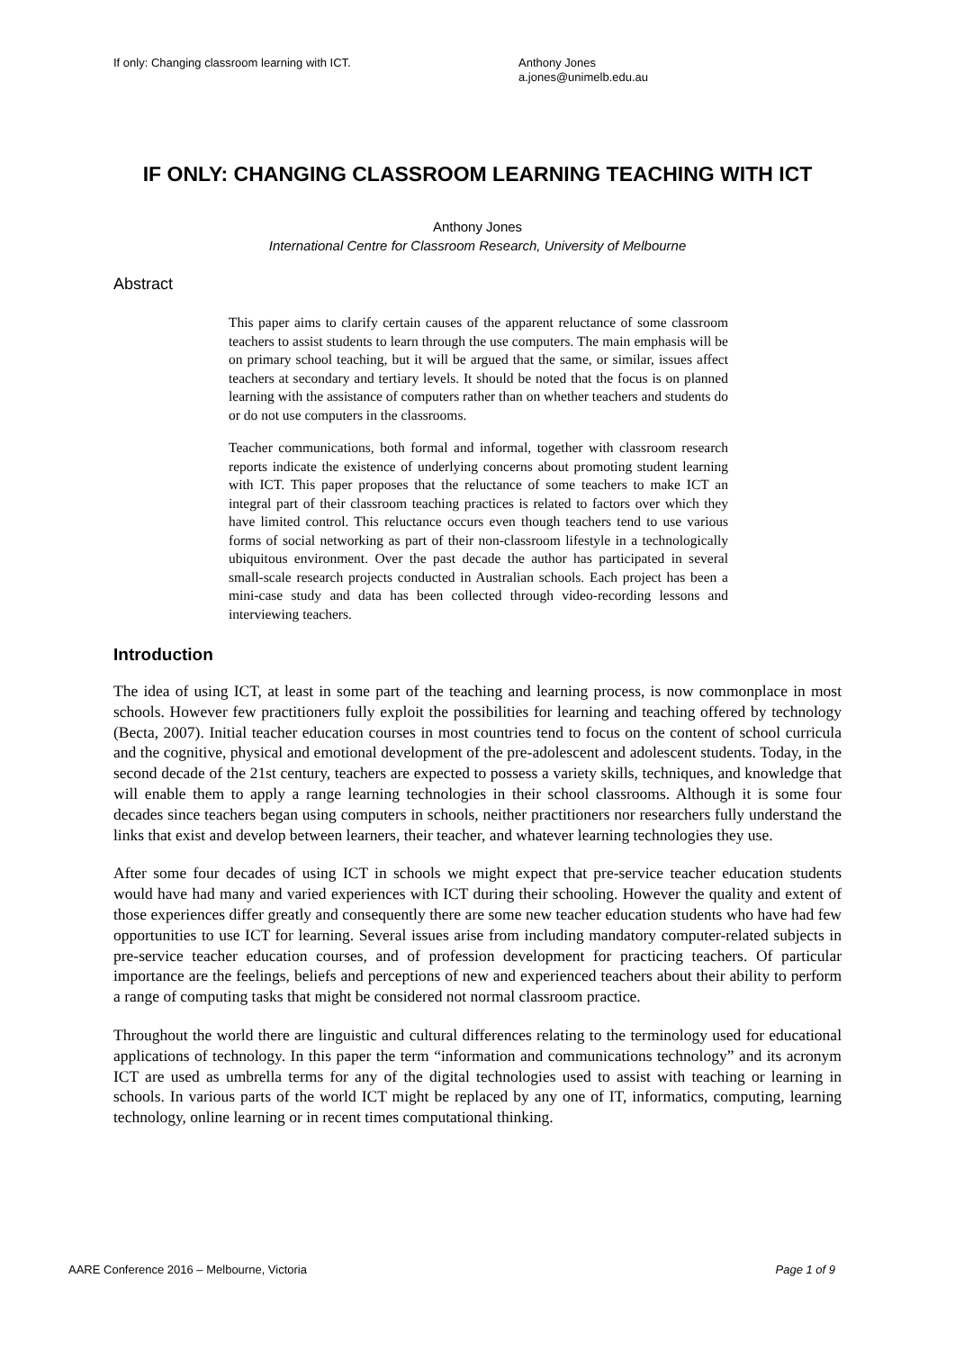If only: Changing classroom learning with ICT. Anthony Jones
a.jones@unimelb.edu.au
IF ONLY: CHANGING CLASSROOM LEARNING TEACHING WITH ICT
Anthony Jones
International Centre for Classroom Research, University of Melbourne
Abstract
This paper aims to clarify certain causes of the apparent reluctance of some classroom teachers to assist students to learn through the use computers. The main emphasis will be on primary school teaching, but it will be argued that the same, or similar, issues affect teachers at secondary and tertiary levels. It should be noted that the focus is on planned learning with the assistance of computers rather than on whether teachers and students do or do not use computers in the classrooms.
Teacher communications, both formal and informal, together with classroom research reports indicate the existence of underlying concerns about promoting student learning with ICT. This paper proposes that the reluctance of some teachers to make ICT an integral part of their classroom teaching practices is related to factors over which they have limited control. This reluctance occurs even though teachers tend to use various forms of social networking as part of their non-classroom lifestyle in a technologically ubiquitous environment. Over the past decade the author has participated in several small-scale research projects conducted in Australian schools. Each project has been a mini-case study and data has been collected through video-recording lessons and interviewing teachers.
Introduction
The idea of using ICT, at least in some part of the teaching and learning process, is now commonplace in most schools. However few practitioners fully exploit the possibilities for learning and teaching offered by technology (Becta, 2007). Initial teacher education courses in most countries tend to focus on the content of school curricula and the cognitive, physical and emotional development of the pre-adolescent and adolescent students. Today, in the second decade of the 21st century, teachers are expected to possess a variety skills, techniques, and knowledge that will enable them to apply a range learning technologies in their school classrooms. Although it is some four decades since teachers began using computers in schools, neither practitioners nor researchers fully understand the links that exist and develop between learners, their teacher, and whatever learning technologies they use.
After some four decades of using ICT in schools we might expect that pre-service teacher education students would have had many and varied experiences with ICT during their schooling. However the quality and extent of those experiences differ greatly and consequently there are some new teacher education students who have had few opportunities to use ICT for learning. Several issues arise from including mandatory computer-related subjects in pre-service teacher education courses, and of profession development for practicing teachers. Of particular importance are the feelings, beliefs and perceptions of new and experienced teachers about their ability to perform a range of computing tasks that might be considered not normal classroom practice.
Throughout the world there are linguistic and cultural differences relating to the terminology used for educational applications of technology. In this paper the term “information and communications technology” and its acronym ICT are used as umbrella terms for any of the digital technologies used to assist with teaching or learning in schools. In various parts of the world ICT might be replaced by any one of IT, informatics, computing, learning technology, online learning or in recent times computational thinking.
AARE Conference 2016 – Melbourne, Victoria Page 1 of 9